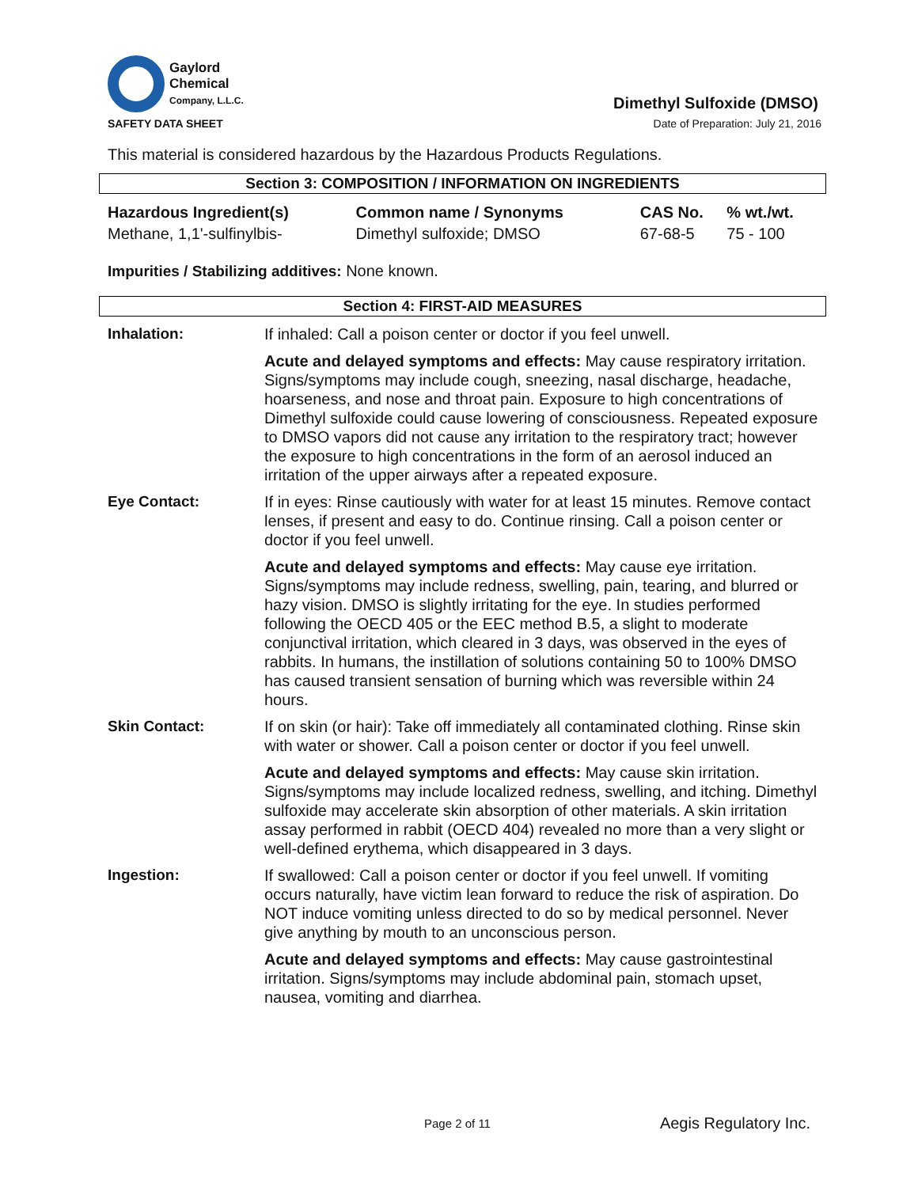Gaylord
Chemical
Company, L.L.C.
Dimethyl Sulfoxide (DMSO)
SAFETY DATA SHEET Date of Preparation: July 21, 2016
This material is considered hazardous by the Hazardous Products Regulations.
Section 3: COMPOSITION / INFORMATION ON INGREDIENTS
| Hazardous Ingredient(s) | Common name / Synonyms | CAS No. | % wt./wt. |
| --- | --- | --- | --- |
| Methane, 1,1'-sulfinylbis- | Dimethyl sulfoxide; DMSO | 67-68-5 | 75 - 100 |
Impurities / Stabilizing additives: None known.
Section 4: FIRST-AID MEASURES
Inhalation: If inhaled: Call a poison center or doctor if you feel unwell.
Acute and delayed symptoms and effects: May cause respiratory irritation. Signs/symptoms may include cough, sneezing, nasal discharge, headache, hoarseness, and nose and throat pain. Exposure to high concentrations of Dimethyl sulfoxide could cause lowering of consciousness. Repeated exposure to DMSO vapors did not cause any irritation to the respiratory tract; however the exposure to high concentrations in the form of an aerosol induced an irritation of the upper airways after a repeated exposure.
Eye Contact: If in eyes: Rinse cautiously with water for at least 15 minutes. Remove contact lenses, if present and easy to do. Continue rinsing. Call a poison center or doctor if you feel unwell.
Acute and delayed symptoms and effects: May cause eye irritation. Signs/symptoms may include redness, swelling, pain, tearing, and blurred or hazy vision. DMSO is slightly irritating for the eye. In studies performed following the OECD 405 or the EEC method B.5, a slight to moderate conjunctival irritation, which cleared in 3 days, was observed in the eyes of rabbits. In humans, the instillation of solutions containing 50 to 100% DMSO has caused transient sensation of burning which was reversible within 24 hours.
Skin Contact: If on skin (or hair): Take off immediately all contaminated clothing. Rinse skin with water or shower. Call a poison center or doctor if you feel unwell.
Acute and delayed symptoms and effects: May cause skin irritation. Signs/symptoms may include localized redness, swelling, and itching. Dimethyl sulfoxide may accelerate skin absorption of other materials. A skin irritation assay performed in rabbit (OECD 404) revealed no more than a very slight or well-defined erythema, which disappeared in 3 days.
Ingestion: If swallowed: Call a poison center or doctor if you feel unwell. If vomiting occurs naturally, have victim lean forward to reduce the risk of aspiration. Do NOT induce vomiting unless directed to do so by medical personnel. Never give anything by mouth to an unconscious person.
Acute and delayed symptoms and effects: May cause gastrointestinal irritation. Signs/symptoms may include abdominal pain, stomach upset, nausea, vomiting and diarrhea.
Page 2 of 11 Aegis Regulatory Inc.